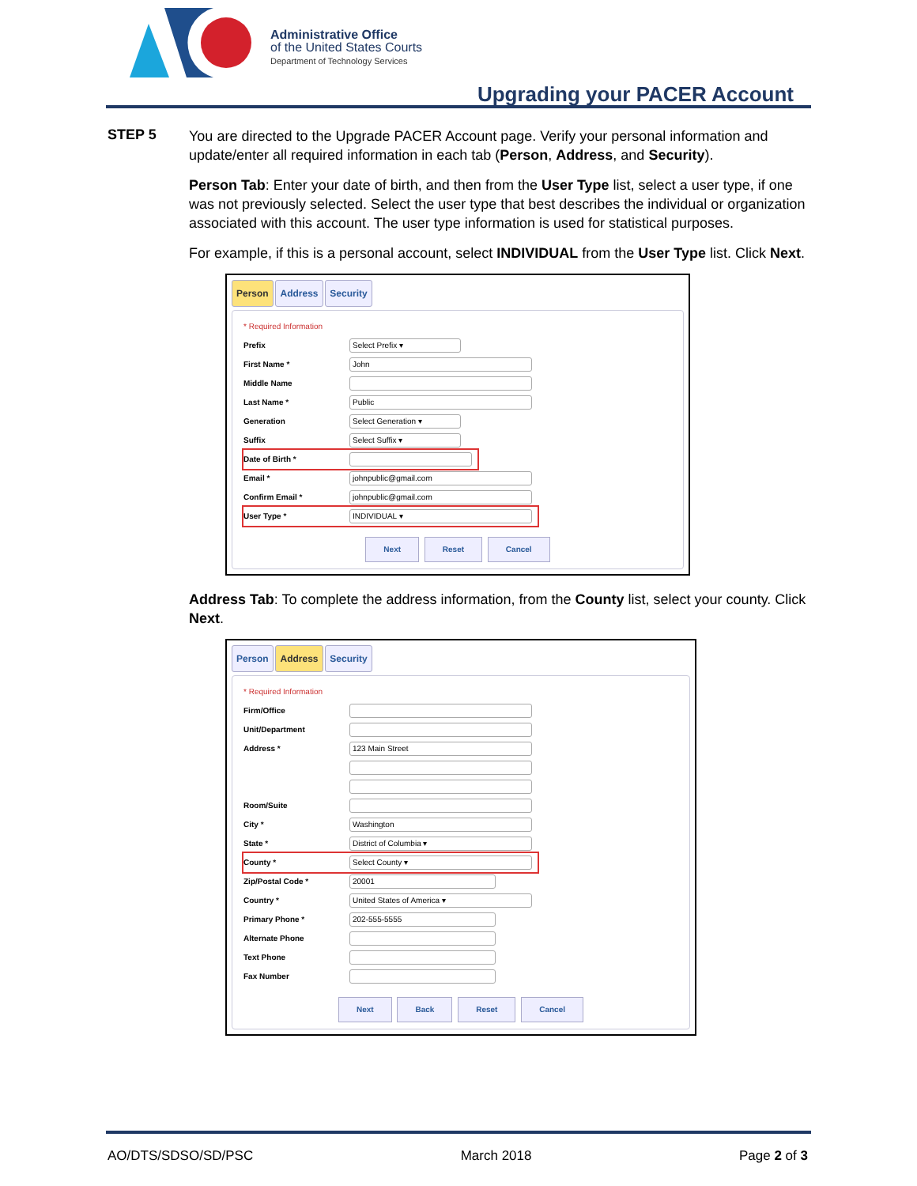Administrative Office
of the United States Courts
Department of Technology Services
Upgrading your PACER Account
STEP 5
You are directed to the Upgrade PACER Account page. Verify your personal information and update/enter all required information in each tab (Person, Address, and Security).
Person Tab: Enter your date of birth, and then from the User Type list, select a user type, if one was not previously selected. Select the user type that best describes the individual or organization associated with this account. The user type information is used for statistical purposes.
For example, if this is a personal account, select INDIVIDUAL from the User Type list. Click Next.
Person Address Security
* Required Information
Prefix
Select Prefix ▾
First Name *
John
Middle Name
Last Name *
Public
Generation
Select Generation ▾
Suffix
Select Suffix ▾
Date of Birth *
Email *
johnpublic@gmail.com
Confirm Email *
johnpublic@gmail.com
User Type *
INDIVIDUAL ▾
Next Reset Cancel
Address Tab: To complete the address information, from the County list, select your county. Click Next.
Person Address Security
* Required Information
Firm/Office
Unit/Department
Address *
123 Main Street
Room/Suite
City *
Washington
State *
District of Columbia ▾
County *
Select County ▾
Zip/Postal Code *
20001
Country *
United States of America ▾
Primary Phone *
202-555-5555
Alternate Phone
Text Phone
Fax Number
Next Back Reset Cancel
AO/DTS/SDSO/SD/PSC March 2018 Page 2 of 3